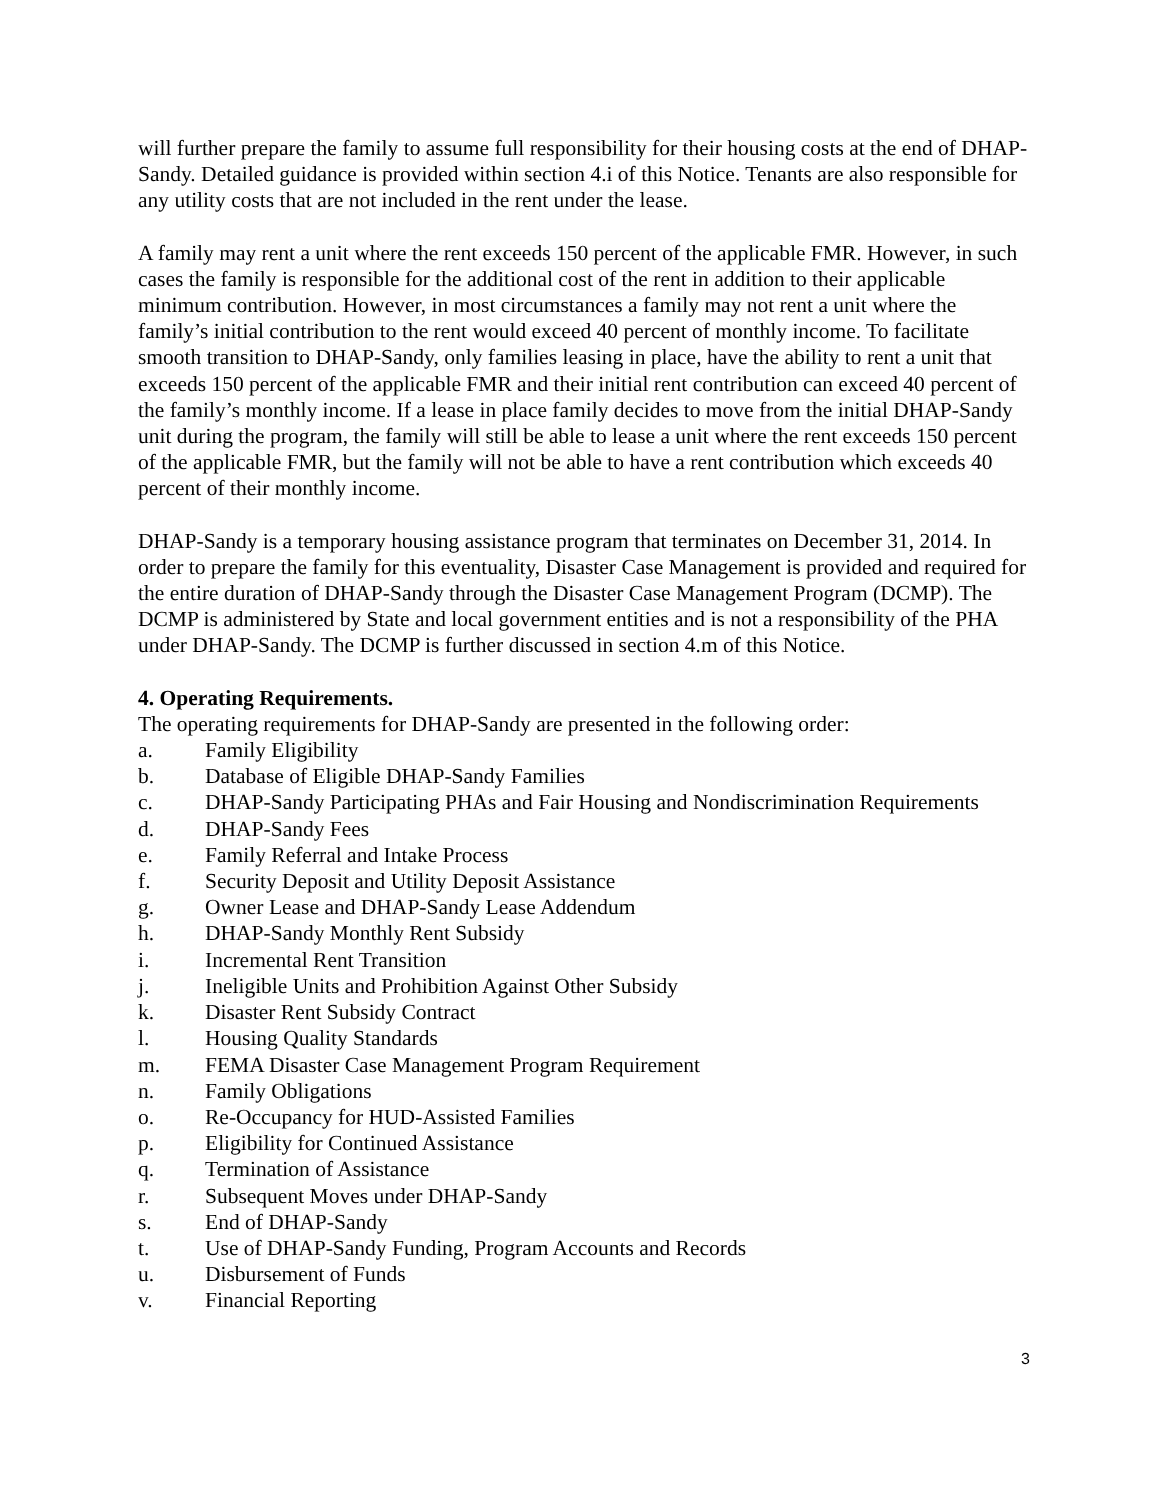will further prepare the family to assume full responsibility for their housing costs at the end of DHAP-Sandy. Detailed guidance is provided within section 4.i of this Notice. Tenants are also responsible for any utility costs that are not included in the rent under the lease.
A family may rent a unit where the rent exceeds 150 percent of the applicable FMR. However, in such cases the family is responsible for the additional cost of the rent in addition to their applicable minimum contribution. However, in most circumstances a family may not rent a unit where the family’s initial contribution to the rent would exceed 40 percent of monthly income. To facilitate smooth transition to DHAP-Sandy, only families leasing in place, have the ability to rent a unit that exceeds 150 percent of the applicable FMR and their initial rent contribution can exceed 40 percent of the family’s monthly income. If a lease in place family decides to move from the initial DHAP-Sandy unit during the program, the family will still be able to lease a unit where the rent exceeds 150 percent of the applicable FMR, but the family will not be able to have a rent contribution which exceeds 40 percent of their monthly income.
DHAP-Sandy is a temporary housing assistance program that terminates on December 31, 2014. In order to prepare the family for this eventuality, Disaster Case Management is provided and required for the entire duration of DHAP-Sandy through the Disaster Case Management Program (DCMP). The DCMP is administered by State and local government entities and is not a responsibility of the PHA under DHAP-Sandy. The DCMP is further discussed in section 4.m of this Notice.
4. Operating Requirements.
The operating requirements for DHAP-Sandy are presented in the following order:
a. Family Eligibility
b. Database of Eligible DHAP-Sandy Families
c. DHAP-Sandy Participating PHAs and Fair Housing and Nondiscrimination Requirements
d. DHAP-Sandy Fees
e. Family Referral and Intake Process
f. Security Deposit and Utility Deposit Assistance
g. Owner Lease and DHAP-Sandy Lease Addendum
h. DHAP-Sandy Monthly Rent Subsidy
i. Incremental Rent Transition
j. Ineligible Units and Prohibition Against Other Subsidy
k. Disaster Rent Subsidy Contract
l. Housing Quality Standards
m. FEMA Disaster Case Management Program Requirement
n. Family Obligations
o. Re-Occupancy for HUD-Assisted Families
p. Eligibility for Continued Assistance
q. Termination of Assistance
r. Subsequent Moves under DHAP-Sandy
s. End of DHAP-Sandy
t. Use of DHAP-Sandy Funding, Program Accounts and Records
u. Disbursement of Funds
v. Financial Reporting
3